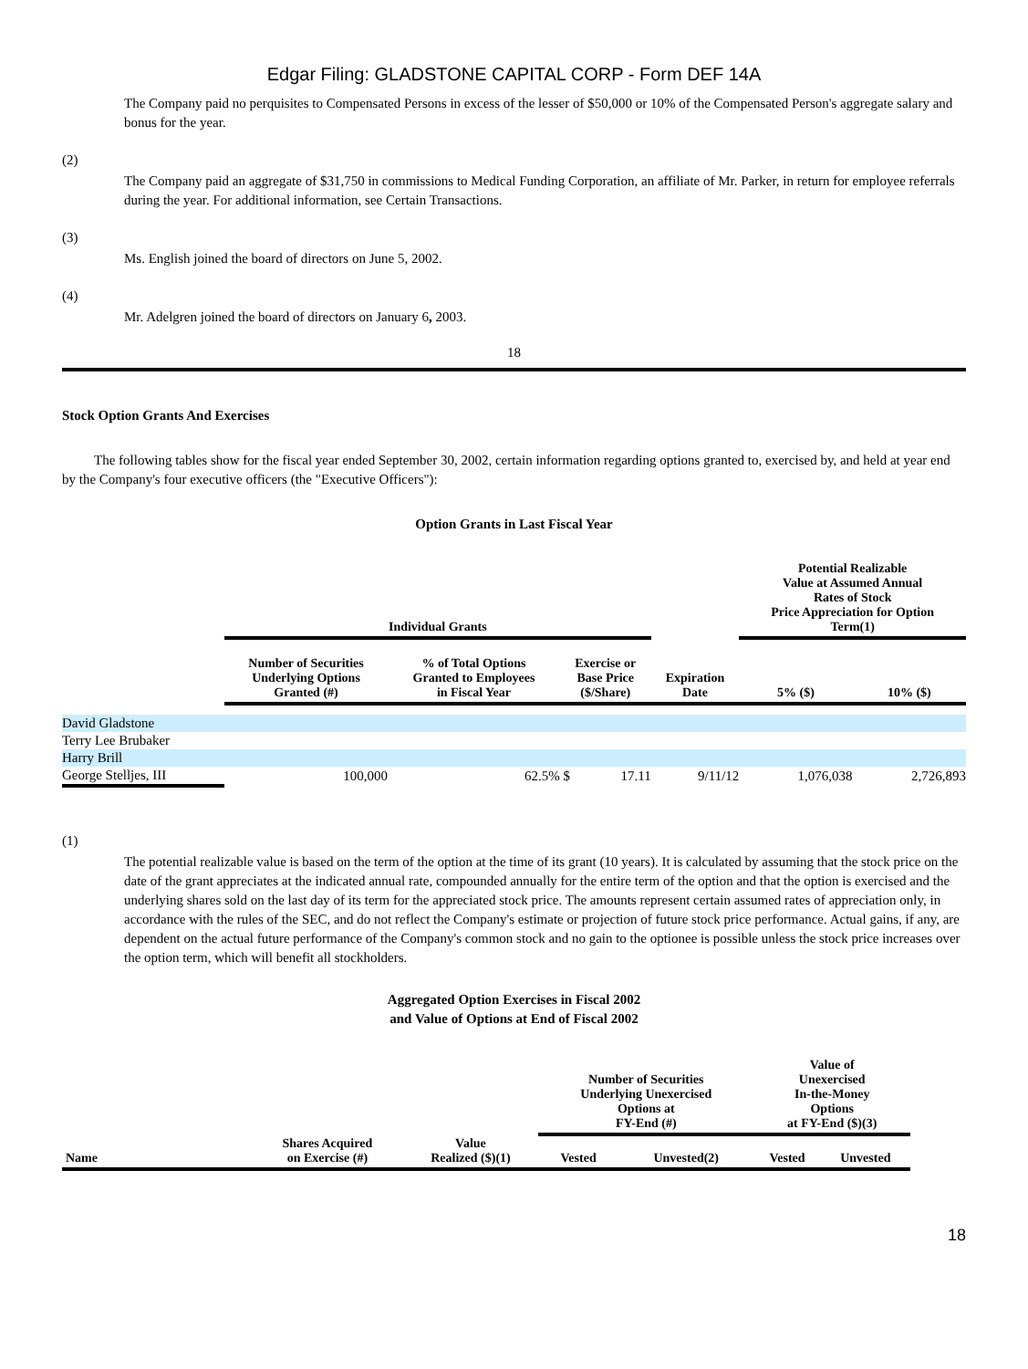Edgar Filing: GLADSTONE CAPITAL CORP - Form DEF 14A
The Company paid no perquisites to Compensated Persons in excess of the lesser of $50,000 or 10% of the Compensated Person's aggregate salary and bonus for the year.
(2)
The Company paid an aggregate of $31,750 in commissions to Medical Funding Corporation, an affiliate of Mr. Parker, in return for employee referrals during the year. For additional information, see Certain Transactions.
(3)
Ms. English joined the board of directors on June 5, 2002.
(4)
Mr. Adelgren joined the board of directors on January 6, 2003.
18
Stock Option Grants And Exercises
The following tables show for the fiscal year ended September 30, 2002, certain information regarding options granted to, exercised by, and held at year end by the Company's four executive officers (the "Executive Officers"):
Option Grants in Last Fiscal Year
| | Individual Grants | | | | | Potential Realizable Value at Assumed Annual Rates of Stock Price Appreciation for Option Term(1) | |
| --- | --- | --- | --- | --- | --- | --- | --- |
| | Number of Securities Underlying Options Granted (#) | % of Total Options Granted to Employees in Fiscal Year | Exercise or Base Price ($/Share) | | Expiration Date | 5% ($) | 10% ($) |
| David Gladstone | | | | | | | |
| Terry Lee Brubaker | | | | | | | |
| Harry Brill | | | | | | | |
| George Stelljes, III | 100,000 | 62.5% | $ | 17.11 | 9/11/12 | 1,076,038 | 2,726,893 |
(1)
The potential realizable value is based on the term of the option at the time of its grant (10 years). It is calculated by assuming that the stock price on the date of the grant appreciates at the indicated annual rate, compounded annually for the entire term of the option and that the option is exercised and the underlying shares sold on the last day of its term for the appreciated stock price. The amounts represent certain assumed rates of appreciation only, in accordance with the rules of the SEC, and do not reflect the Company's estimate or projection of future stock price performance. Actual gains, if any, are dependent on the actual future performance of the Company's common stock and no gain to the optionee is possible unless the stock price increases over the option term, which will benefit all stockholders.
Aggregated Option Exercises in Fiscal 2002
and Value of Options at End of Fiscal 2002
| | | | Number of Securities Underlying Unexercised Options at FY-End (#) | | Value of Unexercised In-the-Money Options at FY-End ($)(3) | |
| --- | --- | --- | --- | --- | --- | --- |
| Name | Shares Acquired on Exercise (#) | Value Realized ($)(1) | Vested | Unvested(2) | Vested | Unvested |
18